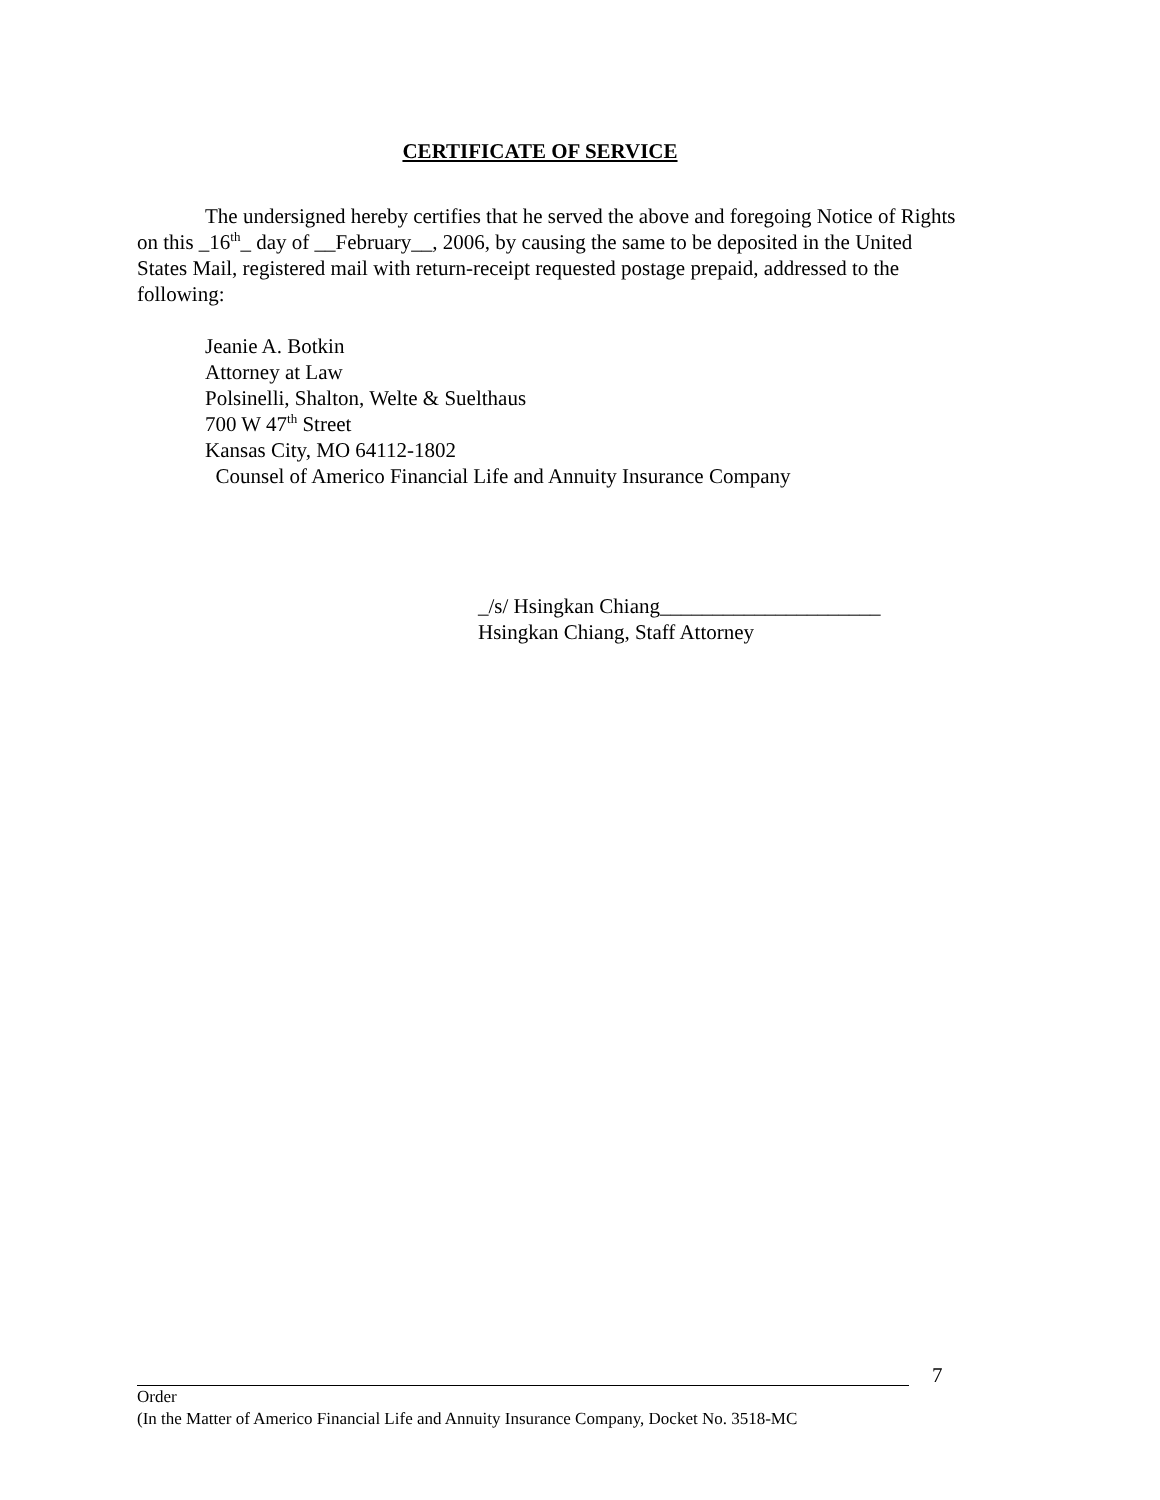CERTIFICATE OF SERVICE
The undersigned hereby certifies that he served the above and foregoing Notice of Rights on this _16<sup>th</sup>_ day of __February__, 2006, by causing the same to be deposited in the United States Mail, registered mail with return-receipt requested postage prepaid, addressed to the following:
Jeanie A. Botkin
Attorney at Law
Polsinelli, Shalton, Welte & Suelthaus
700 W 47<sup>th</sup> Street
Kansas City, MO 64112-1802
Counsel of Americo Financial Life and Annuity Insurance Company
_/s/ Hsingkan Chiang_____________________
Hsingkan Chiang, Staff Attorney
7
Order
(In the Matter of Americo Financial Life and Annuity Insurance Company, Docket No. 3518-MC